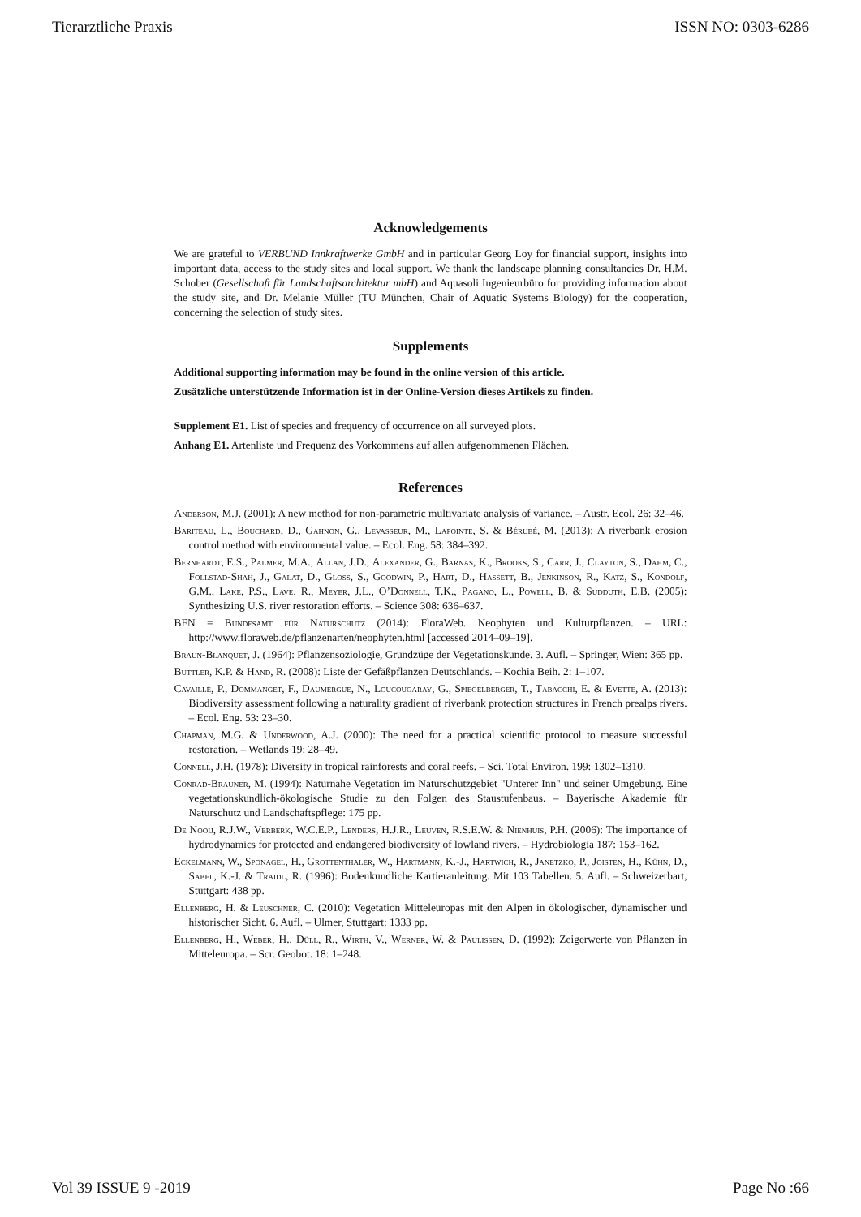Tierarztliche Praxis ISSN NO: 0303-6286
Acknowledgements
We are grateful to VERBUND Innkraftwerke GmbH and in particular Georg Loy for financial support, insights into important data, access to the study sites and local support. We thank the landscape planning consultancies Dr. H.M. Schober (Gesellschaft für Landschaftsarchitektur mbH) and Aquasoli Ingenieurbüro for providing information about the study site, and Dr. Melanie Müller (TU München, Chair of Aquatic Systems Biology) for the cooperation, concerning the selection of study sites.
Supplements
Additional supporting information may be found in the online version of this article.
Zusätzliche unterstützende Information ist in der Online-Version dieses Artikels zu finden.
Supplement E1. List of species and frequency of occurrence on all surveyed plots.
Anhang E1. Artenliste und Frequenz des Vorkommens auf allen aufgenommenen Flächen.
References
Anderson, M.J. (2001): A new method for non-parametric multivariate analysis of variance. – Austr. Ecol. 26: 32–46.
Bariteau, L., Bouchard, D., Gahnon, G., Levasseur, M., Lapointe, S. & Bérubé, M. (2013): A riverbank erosion control method with environmental value. – Ecol. Eng. 58: 384–392.
Bernhardt, E.S., Palmer, M.A., Allan, J.D., Alexander, G., Barnas, K., Brooks, S., Carr, J., Clayton, S., Dahm, C., Follstad-Shah, J., Galat, D., Gloss, S., Goodwin, P., Hart, D., Hassett, B., Jenkinson, R., Katz, S., Kondolf, G.M., Lake, P.S., Lave, R., Meyer, J.L., O’Donnell, T.K., Pagano, L., Powell, B. & Sudduth, E.B. (2005): Synthesizing U.S. river restoration efforts. – Science 308: 636–637.
BFN = Bundesamt für Naturschutz (2014): FloraWeb. Neophyten und Kulturpflanzen. – URL: http://www.floraweb.de/pflanzenarten/neophyten.html [accessed 2014–09–19].
Braun-Blanquet, J. (1964): Pflanzensoziologie, Grundzüge der Vegetationskunde. 3. Aufl. – Springer, Wien: 365 pp.
Buttler, K.P. & Hand, R. (2008): Liste der Gefäßpflanzen Deutschlands. – Kochia Beih. 2: 1–107.
Cavaillé, P., Dommanget, F., Daumergue, N., Loucougaray, G., Spiegelberger, T., Tabacchi, E. & Evette, A. (2013): Biodiversity assessment following a naturality gradient of riverbank protection structures in French prealps rivers. – Ecol. Eng. 53: 23–30.
Chapman, M.G. & Underwood, A.J. (2000): The need for a practical scientific protocol to measure successful restoration. – Wetlands 19: 28–49.
Connell, J.H. (1978): Diversity in tropical rainforests and coral reefs. – Sci. Total Environ. 199: 1302–1310.
Conrad-Brauner, M. (1994): Naturnahe Vegetation im Naturschutzgebiet "Unterer Inn" und seiner Umgebung. Eine vegetationskundlich-ökologische Studie zu den Folgen des Staustufenbaus. – Bayerische Akademie für Naturschutz und Landschaftspflege: 175 pp.
De Nooij, R.J.W., Verberk, W.C.E.P., Lenders, H.J.R., Leuven, R.S.E.W. & Nienhuis, P.H. (2006): The importance of hydrodynamics for protected and endangered biodiversity of lowland rivers. – Hydrobiologia 187: 153–162.
Eckelmann, W., Sponagel, H., Grottenthaler, W., Hartmann, K.-J., Hartwich, R., Janetzko, P., Joisten, H., Kühn, D., Sabel, K.-J. & Traidl, R. (1996): Bodenkundliche Kartieranleitung. Mit 103 Tabellen. 5. Aufl. – Schweizerbart, Stuttgart: 438 pp.
Ellenberg, H. & Leuschner, C. (2010): Vegetation Mitteleuropas mit den Alpen in ökologischer, dynamischer und historischer Sicht. 6. Aufl. – Ulmer, Stuttgart: 1333 pp.
Ellenberg, H., Weber, H., Düll, R., Wirth, V., Werner, W. & Paulißen, D. (1992): Zeigerwerte von Pflanzen in Mitteleuropa. – Scr. Geobot. 18: 1–248.
Vol 39 ISSUE 9 -2019 Page No :66